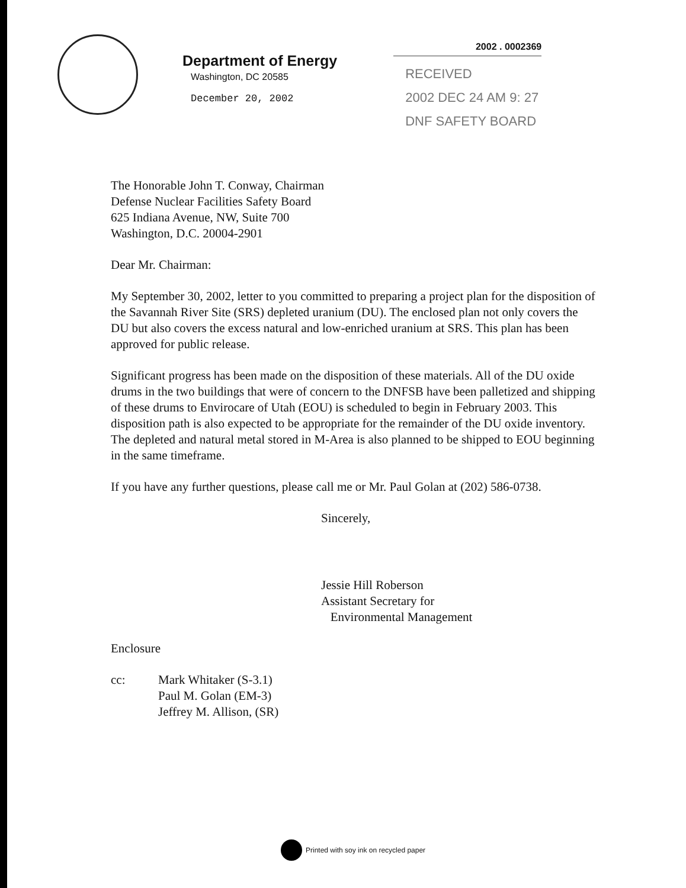Department of Energy
Washington, DC 20585
December 20, 2002
2002 . 0002369
RECEIVED
2002 DEC 24 AM 9: 27
DNF SAFETY BOARD
The Honorable John T. Conway, Chairman
Defense Nuclear Facilities Safety Board
625 Indiana Avenue, NW, Suite 700
Washington, D.C. 20004-2901
Dear Mr. Chairman:
My September 30, 2002, letter to you committed to preparing a project plan for the disposition of the Savannah River Site (SRS) depleted uranium (DU). The enclosed plan not only covers the DU but also covers the excess natural and low-enriched uranium at SRS. This plan has been approved for public release.
Significant progress has been made on the disposition of these materials. All of the DU oxide drums in the two buildings that were of concern to the DNFSB have been palletized and shipping of these drums to Envirocare of Utah (EOU) is scheduled to begin in February 2003. This disposition path is also expected to be appropriate for the remainder of the DU oxide inventory. The depleted and natural metal stored in M-Area is also planned to be shipped to EOU beginning in the same timeframe.
If you have any further questions, please call me or Mr. Paul Golan at (202) 586-0738.
Sincerely,
Jessie Hill Roberson
Assistant Secretary for
Environmental Management
Enclosure
cc: Mark Whitaker (S-3.1)
Paul M. Golan (EM-3)
Jeffrey M. Allison, (SR)
Printed with soy ink on recycled paper